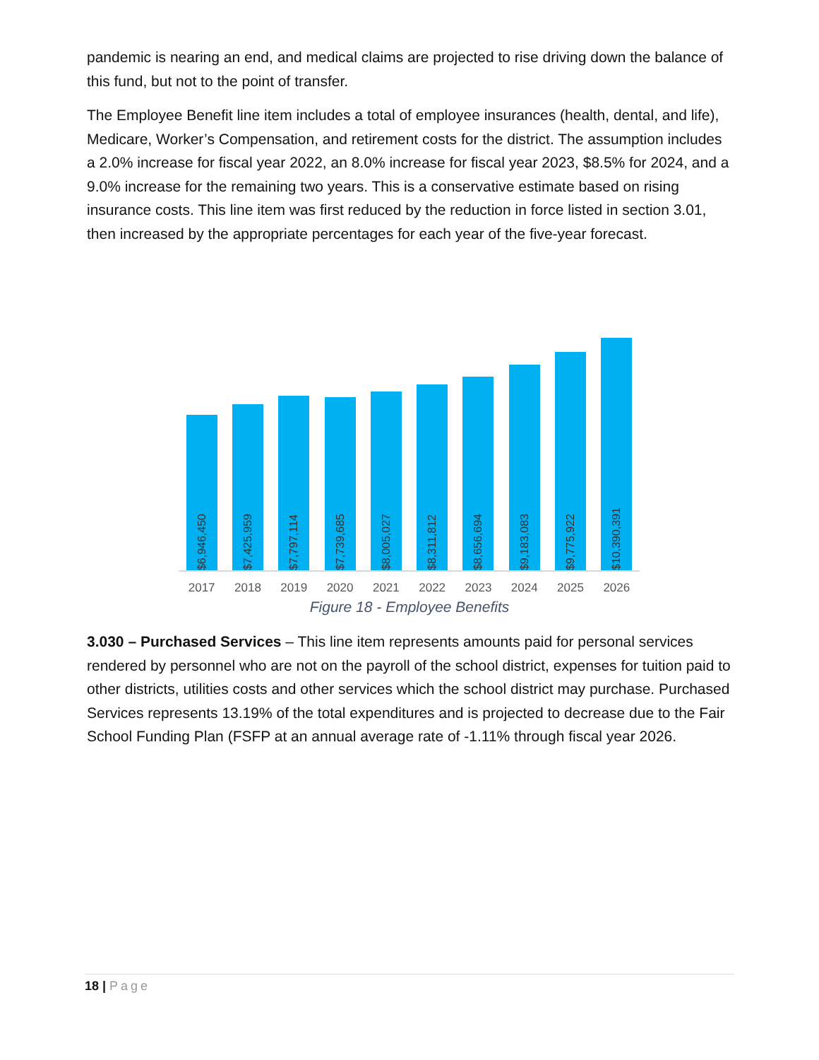pandemic is nearing an end, and medical claims are projected to rise driving down the balance of this fund, but not to the point of transfer.
The Employee Benefit line item includes a total of employee insurances (health, dental, and life), Medicare, Worker’s Compensation, and retirement costs for the district. The assumption includes a 2.0% increase for fiscal year 2022, an 8.0% increase for fiscal year 2023, $8.5% for 2024, and a 9.0% increase for the remaining two years. This is a conservative estimate based on rising insurance costs. This line item was first reduced by the reduction in force listed in section 3.01, then increased by the appropriate percentages for each year of the five-year forecast.
$6,946,450
$7,425,959
$7,797,114
$7,739,685
$8,005,027
$8,311,812
$8,656,694
$9,183,083
$9,775,922
$10,390,391
2017 2018 2019 2020 2021 2022 2023 2024 2025 2026
Figure 18 - Employee Benefits
3.030 – Purchased Services – This line item represents amounts paid for personal services rendered by personnel who are not on the payroll of the school district, expenses for tuition paid to other districts, utilities costs and other services which the school district may purchase. Purchased Services represents 13.19% of the total expenditures and is projected to decrease due to the Fair School Funding Plan (FSFP at an annual average rate of -1.11% through fiscal year 2026.
18 | Page